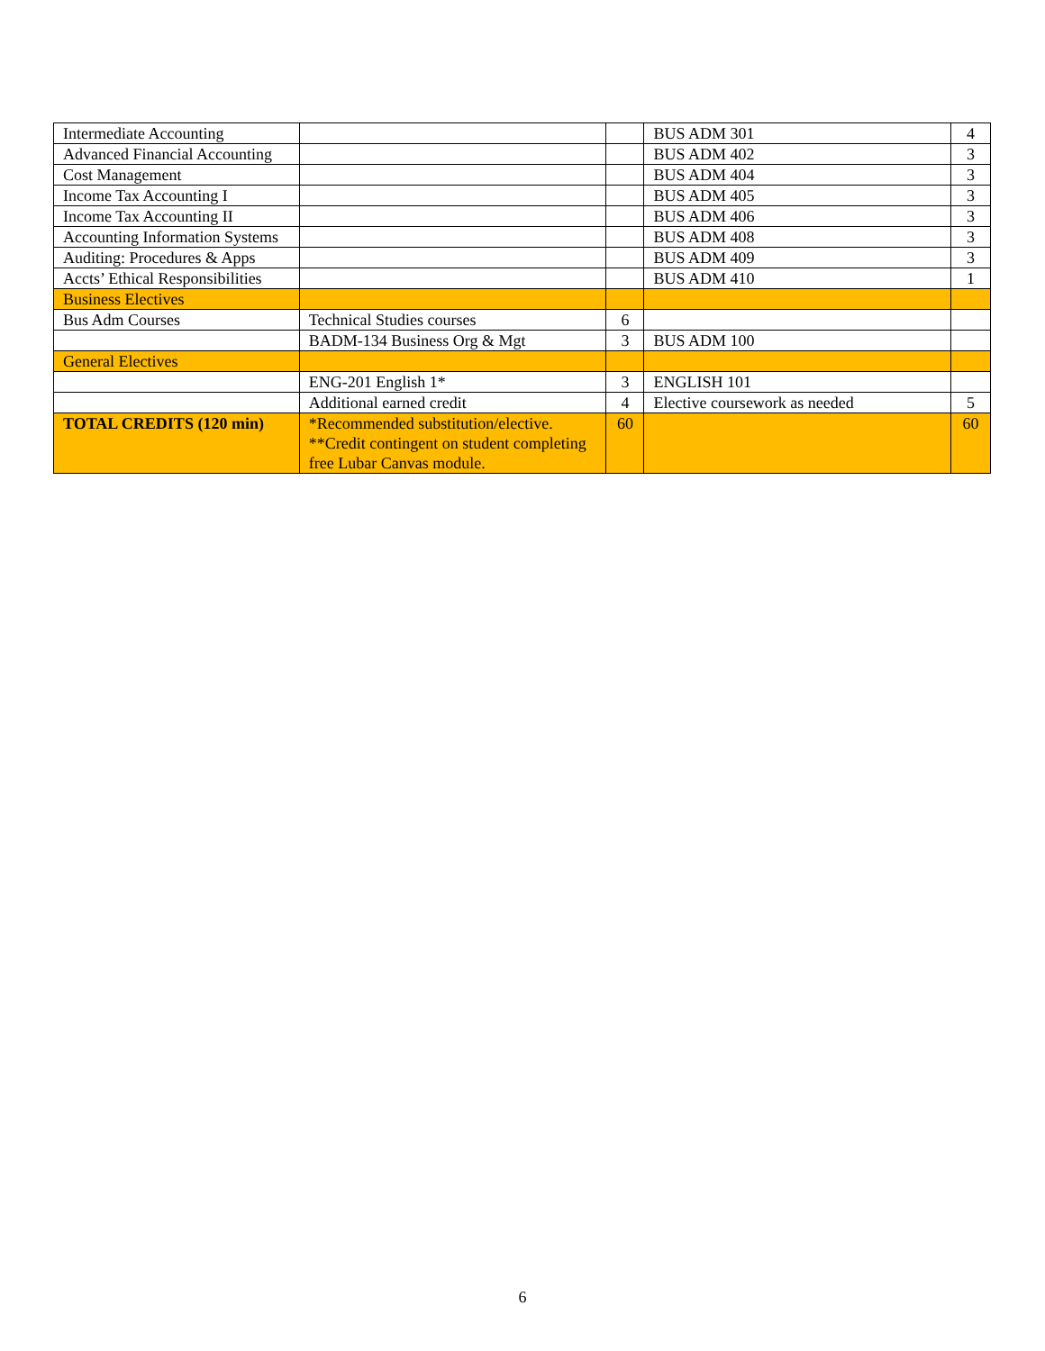| Intermediate Accounting | | | BUS ADM 301 | 4 |
| Advanced Financial Accounting | | | BUS ADM 402 | 3 |
| Cost Management | | | BUS ADM 404 | 3 |
| Income Tax Accounting I | | | BUS ADM 405 | 3 |
| Income Tax Accounting II | | | BUS ADM 406 | 3 |
| Accounting Information Systems | | | BUS ADM 408 | 3 |
| Auditing: Procedures & Apps | | | BUS ADM 409 | 3 |
| Accts’ Ethical Responsibilities | | | BUS ADM 410 | 1 |
| Business Electives | | | | |
| Bus Adm Courses | Technical Studies courses | 6 | | |
| | BADM-134 Business Org & Mgt | 3 | BUS ADM 100 | |
| General Electives | | | | |
| | ENG-201 English 1* | 3 | ENGLISH 101 | |
| | Additional earned credit | 4 | Elective coursework as needed | 5 |
| TOTAL CREDITS (120 min) | *Recommended substitution/elective. **Credit contingent on student completing free Lubar Canvas module. | 60 | | 60 |
6